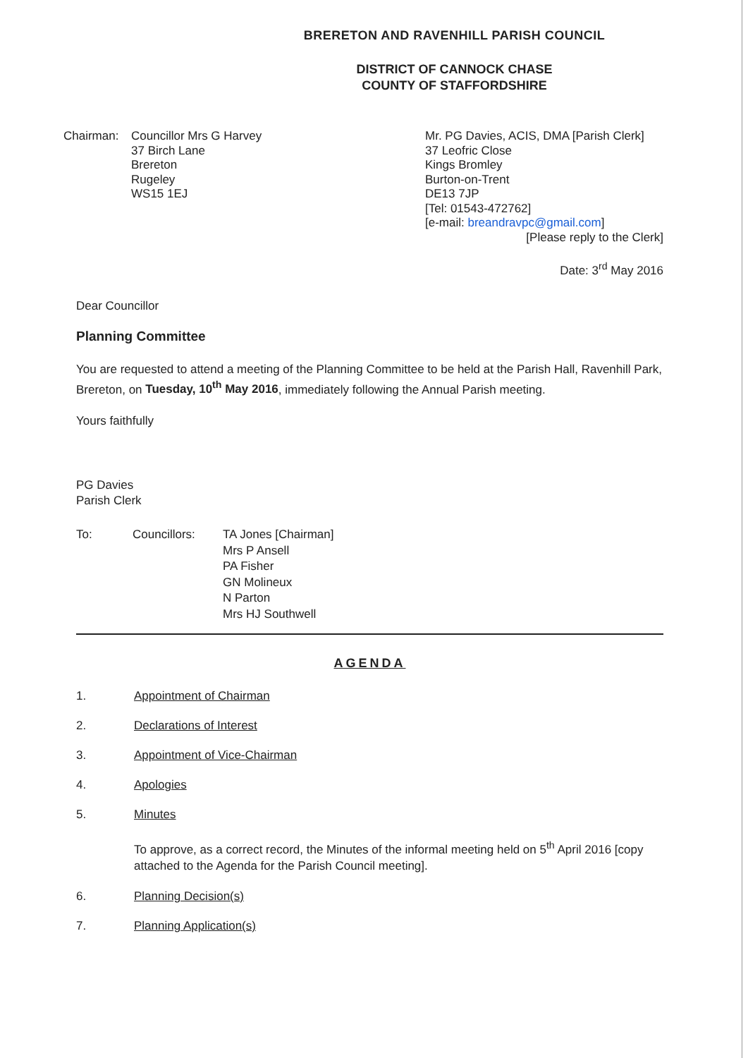BRERETON AND RAVENHILL PARISH COUNCIL
DISTRICT OF CANNOCK CHASE
COUNTY OF STAFFORDSHIRE
Chairman: Councillor Mrs G Harvey
37 Birch Lane
Brereton
Rugeley
WS15 1EJ
Mr. PG Davies, ACIS, DMA [Parish Clerk]
37 Leofric Close
Kings Bromley
Burton-on-Trent
DE13 7JP
[Tel: 01543-472762]
[e-mail: breandravpc@gmail.com]
[Please reply to the Clerk]
Date: 3<sup>rd</sup> May 2016
Dear Councillor
Planning Committee
You are requested to attend a meeting of the Planning Committee to be held at the Parish Hall, Ravenhill Park, Brereton, on Tuesday, 10<sup>th</sup> May 2016, immediately following the Annual Parish meeting.
Yours faithfully
PG Davies
Parish Clerk
To: Councillors: TA Jones [Chairman]
Mrs P Ansell
PA Fisher
GN Molineux
N Parton
Mrs HJ Southwell
AGENDA
1. Appointment of Chairman
2. Declarations of Interest
3. Appointment of Vice-Chairman
4. Apologies
5. Minutes
To approve, as a correct record, the Minutes of the informal meeting held on 5<sup>th</sup> April 2016 [copy attached to the Agenda for the Parish Council meeting].
6. Planning Decision(s)
7. Planning Application(s)